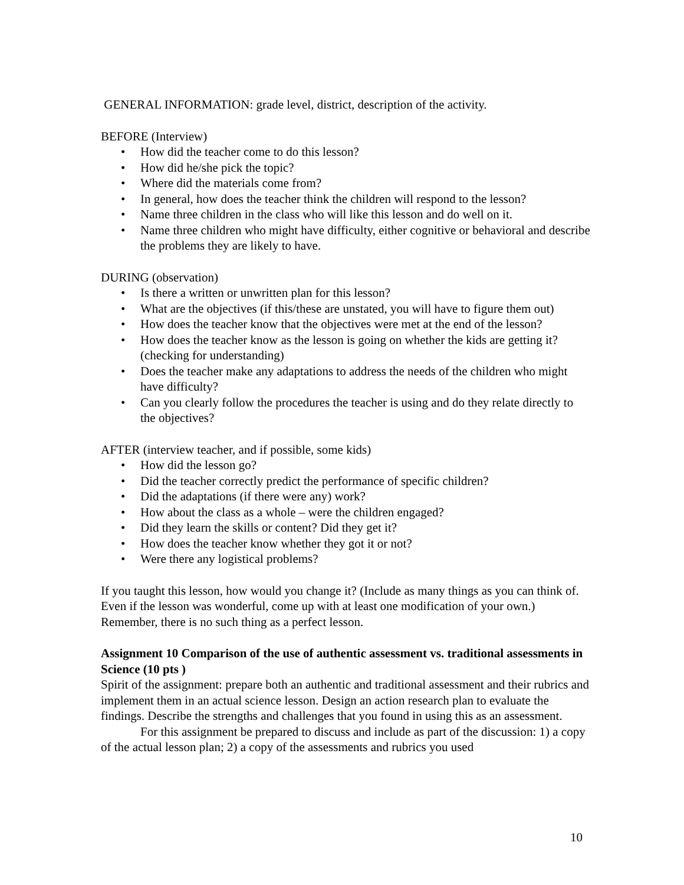GENERAL INFORMATION: grade level, district, description of the activity.
BEFORE (Interview)
• How did the teacher come to do this lesson?
• How did he/she pick the topic?
• Where did the materials come from?
• In general, how does the teacher think the children will respond to the lesson?
• Name three children in the class who will like this lesson and do well on it.
• Name three children who might have difficulty, either cognitive or behavioral and describe the problems they are likely to have.
DURING (observation)
• Is there a written or unwritten plan for this lesson?
• What are the objectives (if this/these are unstated, you will have to figure them out)
• How does the teacher know that the objectives were met at the end of the lesson?
• How does the teacher know as the lesson is going on whether the kids are getting it? (checking for understanding)
• Does the teacher make any adaptations to address the needs of the children who might have difficulty?
• Can you clearly follow the procedures the teacher is using and do they relate directly to the objectives?
AFTER (interview teacher, and if possible, some kids)
• How did the lesson go?
• Did the teacher correctly predict the performance of specific children?
• Did the adaptations (if there were any) work?
• How about the class as a whole – were the children engaged?
• Did they learn the skills or content? Did they get it?
• How does the teacher know whether they got it or not?
• Were there any logistical problems?
If you taught this lesson, how would you change it? (Include as many things as you can think of. Even if the lesson was wonderful, come up with at least one modification of your own.) Remember, there is no such thing as a perfect lesson.
Assignment 10 Comparison of the use of authentic assessment vs. traditional assessments in Science (10 pts )
Spirit of the assignment: prepare both an authentic and traditional assessment and their rubrics and implement them in an actual science lesson. Design an action research plan to evaluate the findings. Describe the strengths and challenges that you found in using this as an assessment.
For this assignment be prepared to discuss and include as part of the discussion: 1) a copy of the actual lesson plan; 2) a copy of the assessments and rubrics you used
10